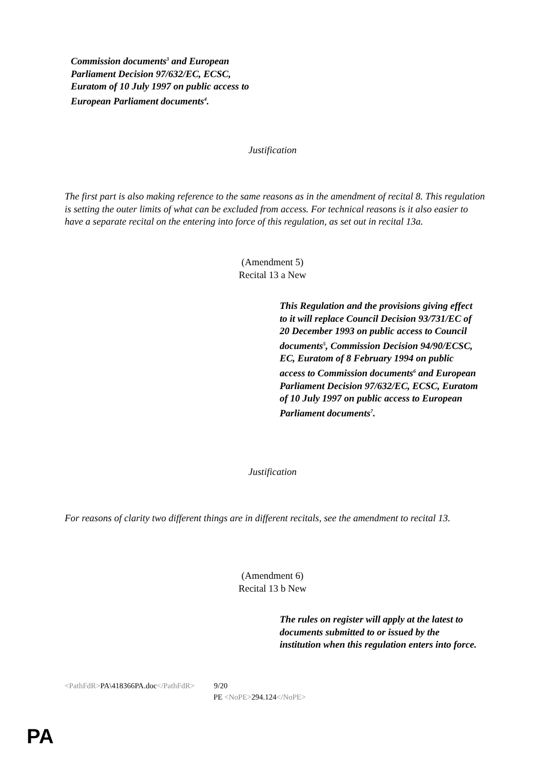Commission documents<sup>3</sup> and European Parliament Decision 97/632/EC, ECSC, Euratom of 10 July 1997 on public access to European Parliament documents<sup>4</sup>.
Justification
The first part is also making reference to the same reasons as in the amendment of recital 8. This regulation is setting the outer limits of what can be excluded from access. For technical reasons is it also easier to have a separate recital on the entering into force of this regulation, as set out in recital 13a.
(Amendment 5)
Recital 13 a New
This Regulation and the provisions giving effect to it will replace Council Decision 93/731/EC of 20 December 1993 on public access to Council documents<sup>5</sup>, Commission Decision 94/90/ECSC, EC, Euratom of 8 February 1994 on public access to Commission documents<sup>6</sup> and European Parliament Decision 97/632/EC, ECSC, Euratom of 10 July 1997 on public access to European Parliament documents<sup>7</sup>.
Justification
For reasons of clarity two different things are in different recitals, see the amendment to recital 13.
(Amendment 6)
Recital 13 b New
The rules on register will apply at the latest to documents submitted to or issued by the institution when this regulation enters into force.
<PathFdR>PA\418366PA.doc</PathFdR> 9/20
PE <NoPE>294.124</NoPE>
PA